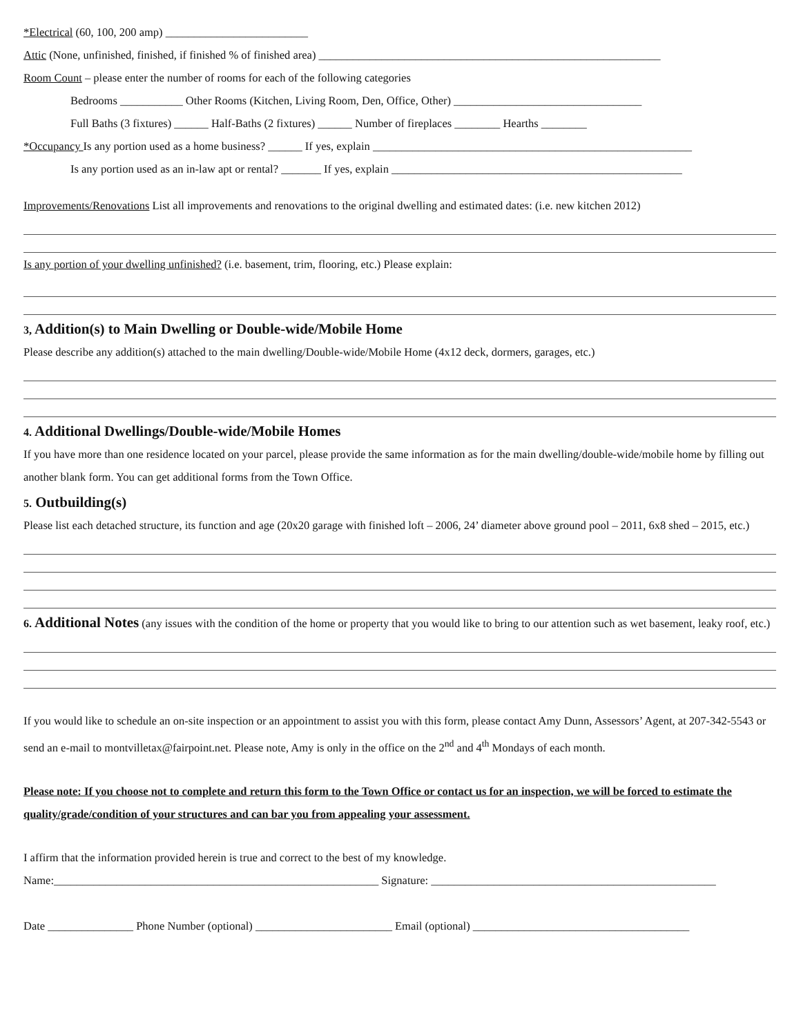*Electrical (60, 100, 200 amp) _________________________
Attic (None, unfinished, finished, if finished % of finished area) ____________________________________________________________
Room Count – please enter the number of rooms for each of the following categories
Bedrooms ___________ Other Rooms (Kitchen, Living Room, Den, Office, Other) _________________________________
Full Baths (3 fixtures) ______ Half-Baths (2 fixtures) ______ Number of fireplaces ________ Hearths ________
*Occupancy Is any portion used as a home business? ______ If yes, explain ________________________________________________________
Is any portion used as an in-law apt or rental? _______ If yes, explain ___________________________________________________
Improvements/Renovations List all improvements and renovations to the original dwelling and estimated dates: (i.e. new kitchen 2012)
Is any portion of your dwelling unfinished? (i.e. basement, trim, flooring, etc.) Please explain:
3, Addition(s) to Main Dwelling or Double-wide/Mobile Home
Please describe any addition(s) attached to the main dwelling/Double-wide/Mobile Home (4x12 deck, dormers, garages, etc.)
4. Additional Dwellings/Double-wide/Mobile Homes
If you have more than one residence located on your parcel, please provide the same information as for the main dwelling/double-wide/mobile home by filling out another blank form. You can get additional forms from the Town Office.
5. Outbuilding(s)
Please list each detached structure, its function and age (20x20 garage with finished loft – 2006, 24’ diameter above ground pool – 2011, 6x8 shed – 2015, etc.)
6. Additional Notes (any issues with the condition of the home or property that you would like to bring to our attention such as wet basement, leaky roof, etc.)
If you would like to schedule an on-site inspection or an appointment to assist you with this form, please contact Amy Dunn, Assessors’ Agent, at 207-342-5543 or send an e-mail to montvilletax@fairpoint.net. Please note, Amy is only in the office on the 2<sup>nd</sup> and 4<sup>th</sup> Mondays of each month.
Please note: If you choose not to complete and return this form to the Town Office or contact us for an inspection, we will be forced to estimate the quality/grade/condition of your structures and can bar you from appealing your assessment.
I affirm that the information provided herein is true and correct to the best of my knowledge.
Name:_________________________________________________________ Signature: __________________________________________________
Date _______________ Phone Number (optional) ________________________ Email (optional) ______________________________________